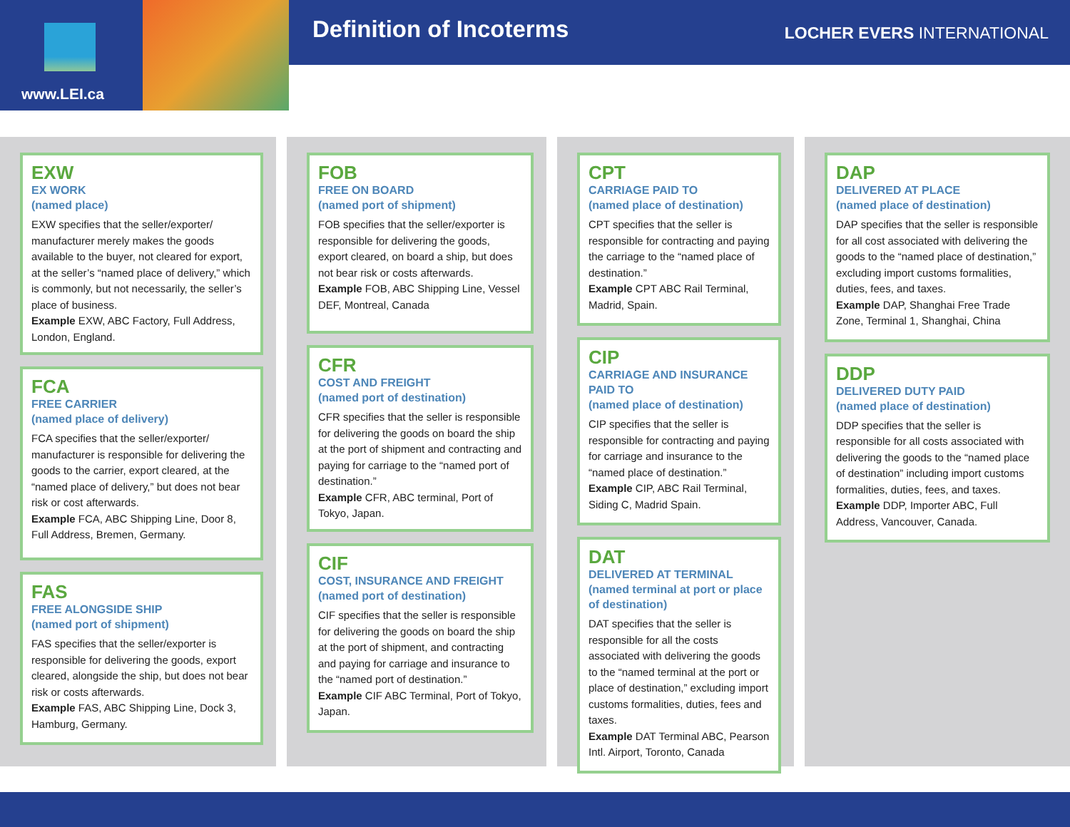www.LEI.ca
Definition of Incoterms LOCHER EVERS INTERNATIONAL
EXW
EX WORK
(named place)
EXW specifies that the seller/exporter/ manufacturer merely makes the goods available to the buyer, not cleared for export, at the seller’s “named place of delivery,” which is commonly, but not necessarily, the seller’s place of business.
Example EXW, ABC Factory, Full Address, London, England.
FCA
FREE CARRIER
(named place of delivery)
FCA specifies that the seller/exporter/ manufacturer is responsible for delivering the goods to the carrier, export cleared, at the “named place of delivery,” but does not bear risk or cost afterwards.
Example FCA, ABC Shipping Line, Door 8, Full Address, Bremen, Germany.
FAS
FREE ALONGSIDE SHIP
(named port of shipment)
FAS specifies that the seller/exporter is responsible for delivering the goods, export cleared, alongside the ship, but does not bear risk or costs afterwards.
Example FAS, ABC Shipping Line, Dock 3, Hamburg, Germany.
FOB
FREE ON BOARD
(named port of shipment)
FOB specifies that the seller/exporter is responsible for delivering the goods, export cleared, on board a ship, but does not bear risk or costs afterwards.
Example FOB, ABC Shipping Line, Vessel DEF, Montreal, Canada
CFR
COST AND FREIGHT
(named port of destination)
CFR specifies that the seller is responsible for delivering the goods on board the ship at the port of shipment and contracting and paying for carriage to the “named port of destination.”
Example CFR, ABC terminal, Port of Tokyo, Japan.
CIF
COST, INSURANCE AND FREIGHT
(named port of destination)
CIF specifies that the seller is responsible for delivering the goods on board the ship at the port of shipment, and contracting and paying for carriage and insurance to the “named port of destination.”
Example CIF ABC Terminal, Port of Tokyo, Japan.
CPT
CARRIAGE PAID TO
(named place of destination)
CPT specifies that the seller is responsible for contracting and paying the carriage to the “named place of destination.”
Example CPT ABC Rail Terminal, Madrid, Spain.
CIP
CARRIAGE AND INSURANCE PAID TO
(named place of destination)
CIP specifies that the seller is responsible for contracting and paying for carriage and insurance to the “named place of destination.”
Example CIP, ABC Rail Terminal, Siding C, Madrid Spain.
DAT
DELIVERED AT TERMINAL
(named terminal at port or place of destination)
DAT specifies that the seller is responsible for all the costs associated with delivering the goods to the “named terminal at the port or place of destination,” excluding import customs formalities, duties, fees and taxes.
Example DAT Terminal ABC, Pearson Intl. Airport, Toronto, Canada
DAP
DELIVERED AT PLACE
(named place of destination)
DAP specifies that the seller is responsible for all cost associated with delivering the goods to the “named place of destination,” excluding import customs formalities, duties, fees, and taxes.
Example DAP, Shanghai Free Trade Zone, Terminal 1, Shanghai, China
DDP
DELIVERED DUTY PAID
(named place of destination)
DDP specifies that the seller is responsible for all costs associated with delivering the goods to the “named place of destination” including import customs formalities, duties, fees, and taxes.
Example DDP, Importer ABC, Full Address, Vancouver, Canada.